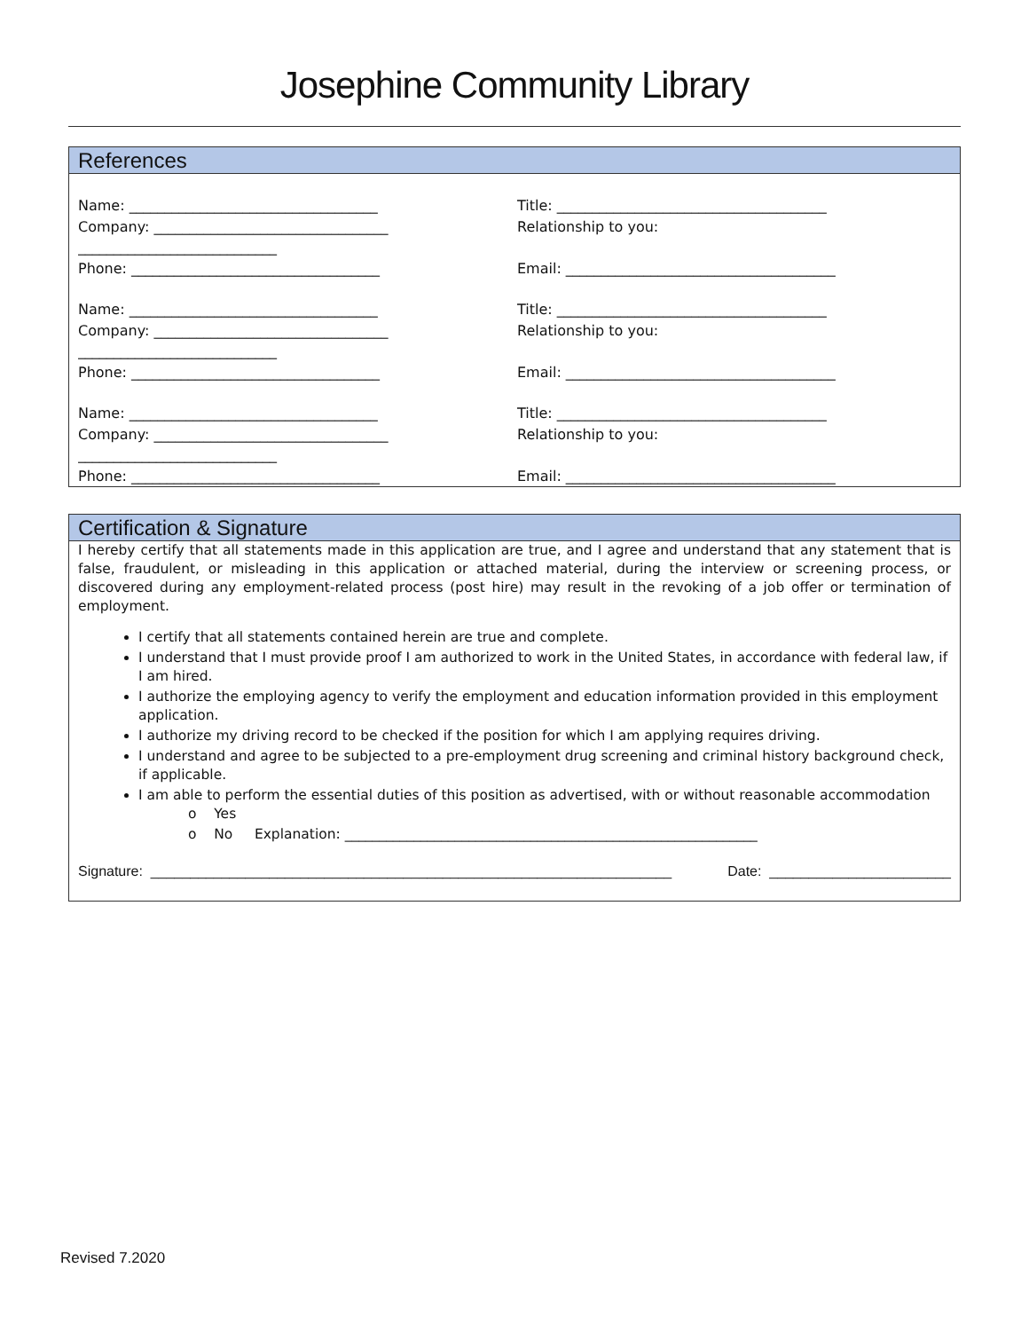Josephine Community Library
References
Name: ___________________________________ Title: ______________________________________
Company: _________________________________
____________________________
Relationship to you:
Phone: ___________________________________ Email: ______________________________________
Name: ___________________________________ Title: ______________________________________
Company: _________________________________
____________________________
Relationship to you:
Phone: ___________________________________ Email: ______________________________________
Name: ___________________________________ Title: ______________________________________
Company: _________________________________
____________________________
Relationship to you:
Phone: ___________________________________ Email: ______________________________________
Certification & Signature
I hereby certify that all statements made in this application are true, and I agree and understand that any statement that is false, fraudulent, or misleading in this application or attached material, during the interview or screening process, or discovered during any employment-related process (post hire) may result in the revoking of a job offer or termination of employment.
I certify that all statements contained herein are true and complete.
I understand that I must provide proof I am authorized to work in the United States, in accordance with federal law, if I am hired.
I authorize the employing agency to verify the employment and education information provided in this employment application.
I authorize my driving record to be checked if the position for which I am applying requires driving.
I understand and agree to be subjected to a pre-employment drug screening and criminal history background check, if applicable.
I am able to perform the essential duties of this position as advertised, with or without reasonable accommodation
o Yes
o No Explanation: ____________________________________________________________
Signature: __________________________________________________________________ Date: _______________________
Revised 7.2020